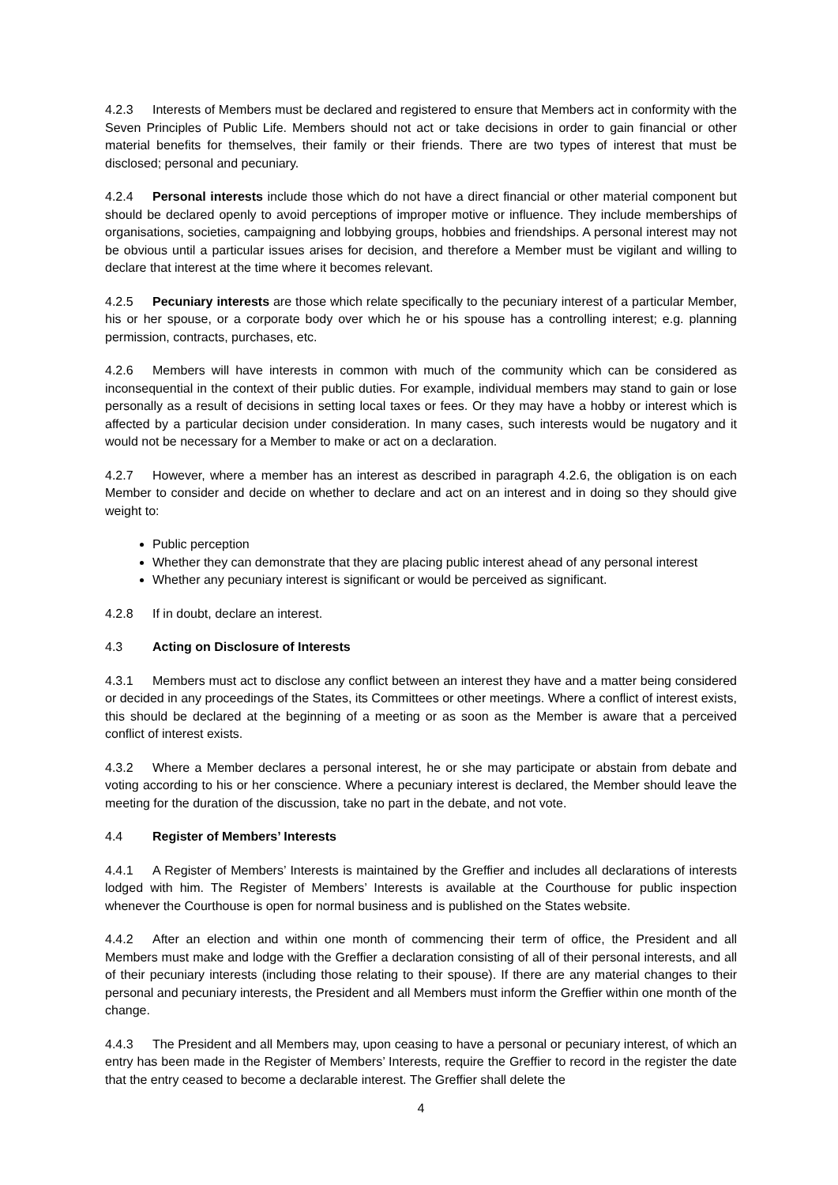4.2.3 Interests of Members must be declared and registered to ensure that Members act in conformity with the Seven Principles of Public Life. Members should not act or take decisions in order to gain financial or other material benefits for themselves, their family or their friends. There are two types of interest that must be disclosed; personal and pecuniary.
4.2.4 Personal interests include those which do not have a direct financial or other material component but should be declared openly to avoid perceptions of improper motive or influence. They include memberships of organisations, societies, campaigning and lobbying groups, hobbies and friendships. A personal interest may not be obvious until a particular issues arises for decision, and therefore a Member must be vigilant and willing to declare that interest at the time where it becomes relevant.
4.2.5 Pecuniary interests are those which relate specifically to the pecuniary interest of a particular Member, his or her spouse, or a corporate body over which he or his spouse has a controlling interest; e.g. planning permission, contracts, purchases, etc.
4.2.6 Members will have interests in common with much of the community which can be considered as inconsequential in the context of their public duties. For example, individual members may stand to gain or lose personally as a result of decisions in setting local taxes or fees. Or they may have a hobby or interest which is affected by a particular decision under consideration. In many cases, such interests would be nugatory and it would not be necessary for a Member to make or act on a declaration.
4.2.7 However, where a member has an interest as described in paragraph 4.2.6, the obligation is on each Member to consider and decide on whether to declare and act on an interest and in doing so they should give weight to:
Public perception
Whether they can demonstrate that they are placing public interest ahead of any personal interest
Whether any pecuniary interest is significant or would be perceived as significant.
4.2.8 If in doubt, declare an interest.
4.3 Acting on Disclosure of Interests
4.3.1 Members must act to disclose any conflict between an interest they have and a matter being considered or decided in any proceedings of the States, its Committees or other meetings. Where a conflict of interest exists, this should be declared at the beginning of a meeting or as soon as the Member is aware that a perceived conflict of interest exists.
4.3.2 Where a Member declares a personal interest, he or she may participate or abstain from debate and voting according to his or her conscience. Where a pecuniary interest is declared, the Member should leave the meeting for the duration of the discussion, take no part in the debate, and not vote.
4.4 Register of Members’ Interests
4.4.1 A Register of Members’ Interests is maintained by the Greffier and includes all declarations of interests lodged with him. The Register of Members’ Interests is available at the Courthouse for public inspection whenever the Courthouse is open for normal business and is published on the States website.
4.4.2 After an election and within one month of commencing their term of office, the President and all Members must make and lodge with the Greffier a declaration consisting of all of their personal interests, and all of their pecuniary interests (including those relating to their spouse). If there are any material changes to their personal and pecuniary interests, the President and all Members must inform the Greffier within one month of the change.
4.4.3 The President and all Members may, upon ceasing to have a personal or pecuniary interest, of which an entry has been made in the Register of Members’ Interests, require the Greffier to record in the register the date that the entry ceased to become a declarable interest. The Greffier shall delete the
4